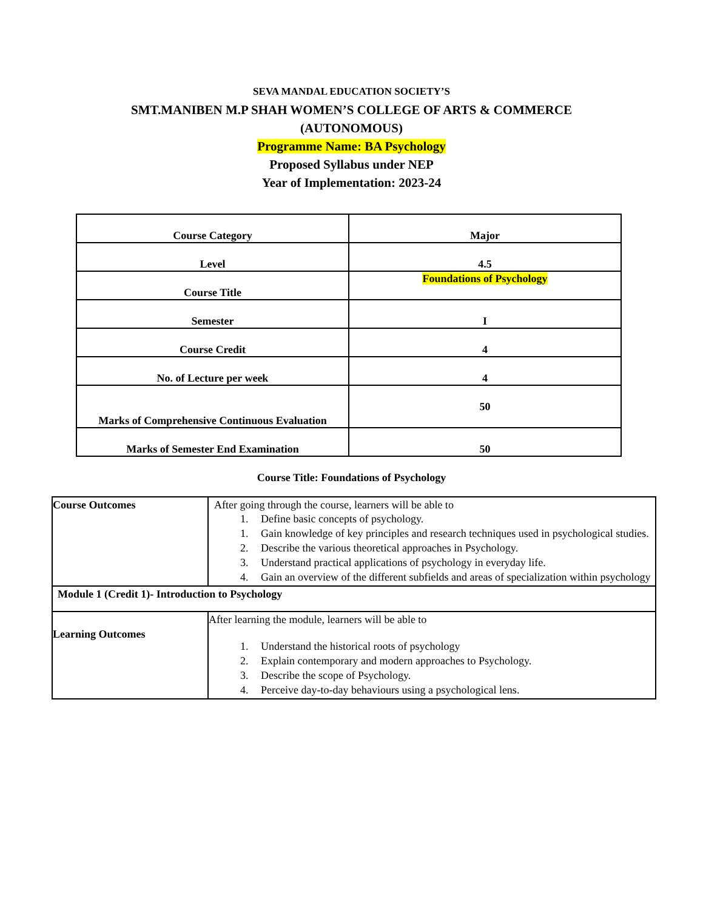SEVA MANDAL EDUCATION SOCIETY’S
SMT.MANIBEN M.P SHAH WOMEN’S COLLEGE OF ARTS & COMMERCE
(AUTONOMOUS)
Programme Name: BA Psychology
Proposed Syllabus under NEP
Year of Implementation: 2023-24
| Course Category | Major |
| Level | 4.5 |
| Course Title | Foundations of Psychology |
| Semester | I |
| Course Credit | 4 |
| No. of Lecture per week | 4 |
| Marks of Comprehensive Continuous Evaluation | 50 |
| Marks of Semester End Examination | 50 |
Course Title: Foundations of Psychology
| Course Outcomes | After going through the course, learners will be able to 1. Define basic concepts of psychology. 1. Gain knowledge of key principles and research techniques used in psychological studies. 2. Describe the various theoretical approaches in Psychology. 3. Understand practical applications of psychology in everyday life. 4. Gain an overview of the different subfields and areas of specialization within psychology |
| Module 1 (Credit 1)- Introduction to Psychology | |
| Learning Outcomes | After learning the module, learners will be able to 1. Understand the historical roots of psychology 2. Explain contemporary and modern approaches to Psychology. 3. Describe the scope of Psychology. 4. Perceive day-to-day behaviours using a psychological lens. |